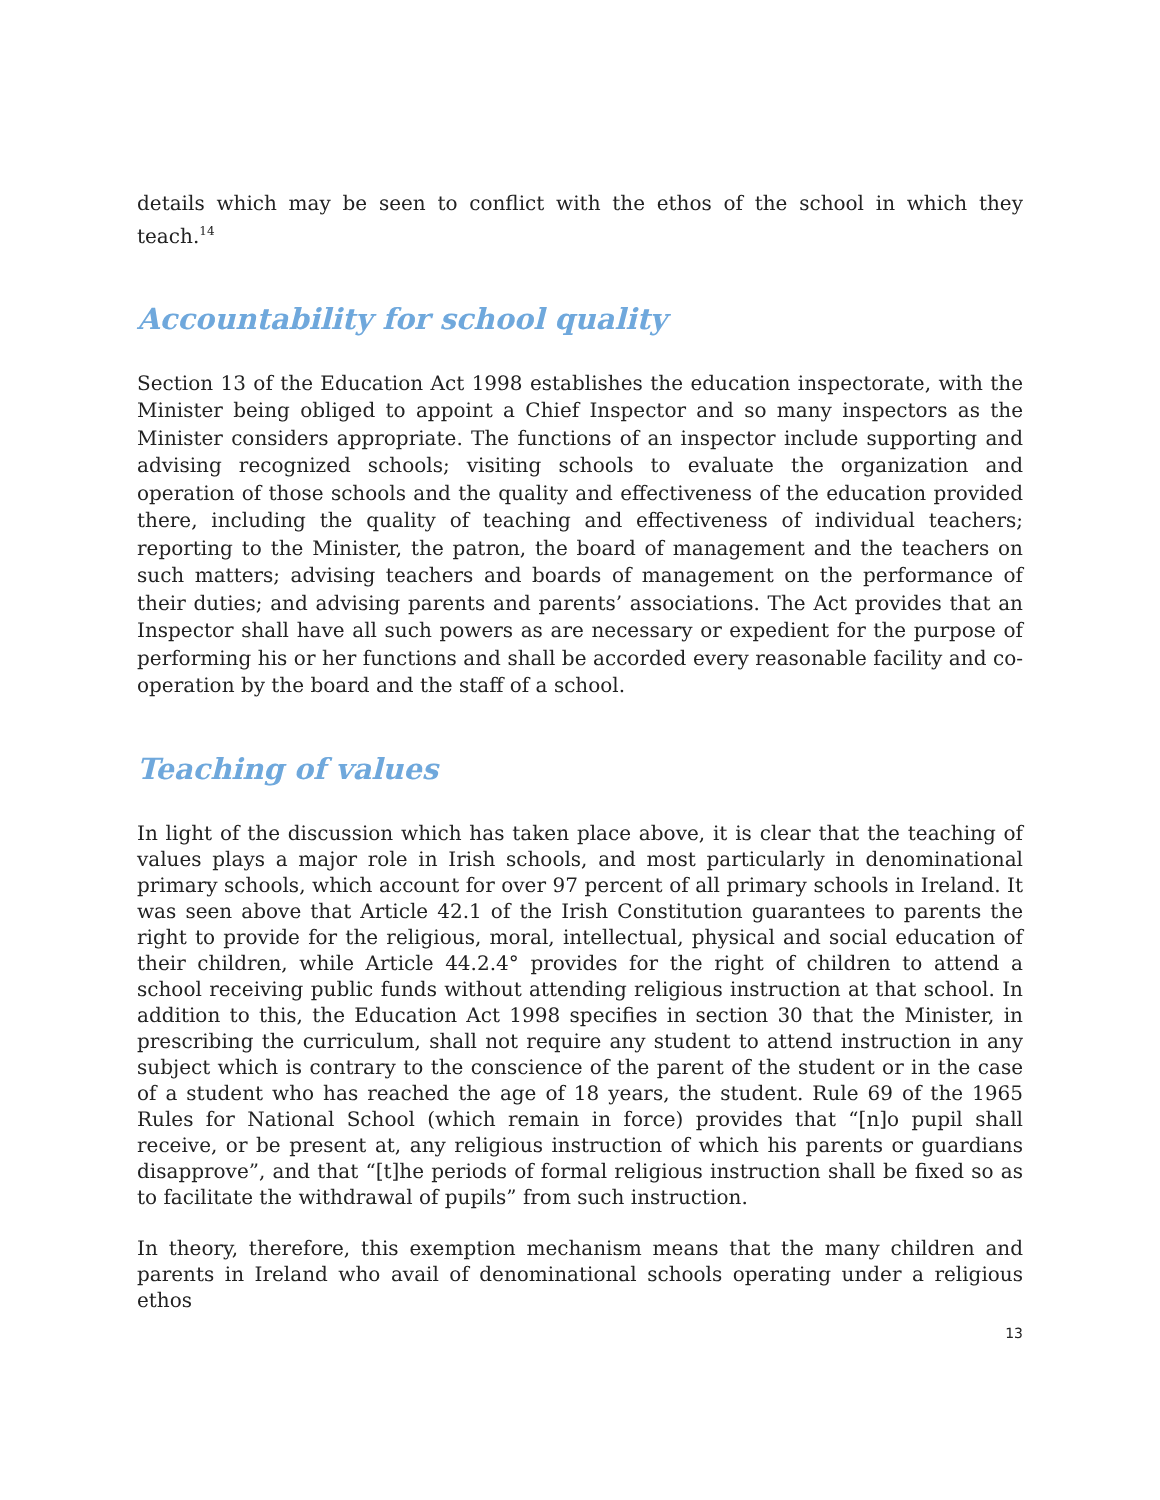details which may be seen to conflict with the ethos of the school in which they teach.<sup>14</sup>
Accountability for school quality
Section 13 of the Education Act 1998 establishes the education inspectorate, with the Minister being obliged to appoint a Chief Inspector and so many inspectors as the Minister considers appropriate. The functions of an inspector include supporting and advising recognized schools; visiting schools to evaluate the organization and operation of those schools and the quality and effectiveness of the education provided there, including the quality of teaching and effectiveness of individual teachers; reporting to the Minister, the patron, the board of management and the teachers on such matters; advising teachers and boards of management on the performance of their duties; and advising parents and parents’ associations. The Act provides that an Inspector shall have all such powers as are necessary or expedient for the purpose of performing his or her functions and shall be accorded every reasonable facility and co-operation by the board and the staff of a school.
Teaching of values
In light of the discussion which has taken place above, it is clear that the teaching of values plays a major role in Irish schools, and most particularly in denominational primary schools, which account for over 97 percent of all primary schools in Ireland. It was seen above that Article 42.1 of the Irish Constitution guarantees to parents the right to provide for the religious, moral, intellectual, physical and social education of their children, while Article 44.2.4° provides for the right of children to attend a school receiving public funds without attending religious instruction at that school. In addition to this, the Education Act 1998 specifies in section 30 that the Minister, in prescribing the curriculum, shall not require any student to attend instruction in any subject which is contrary to the conscience of the parent of the student or in the case of a student who has reached the age of 18 years, the student. Rule 69 of the 1965 Rules for National School (which remain in force) provides that “[n]o pupil shall receive, or be present at, any religious instruction of which his parents or guardians disapprove”, and that “[t]he periods of formal religious instruction shall be fixed so as to facilitate the withdrawal of pupils” from such instruction.
In theory, therefore, this exemption mechanism means that the many children and parents in Ireland who avail of denominational schools operating under a religious ethos
13